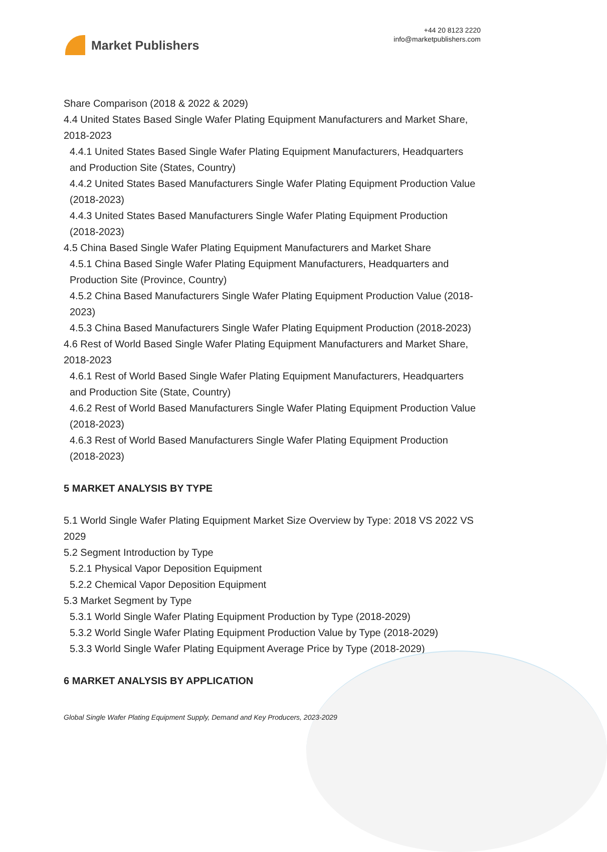Market Publishers
+44 20 8123 2220
info@marketpublishers.com
Share Comparison (2018 & 2022 & 2029)
4.4 United States Based Single Wafer Plating Equipment Manufacturers and Market Share, 2018-2023
4.4.1 United States Based Single Wafer Plating Equipment Manufacturers, Headquarters and Production Site (States, Country)
4.4.2 United States Based Manufacturers Single Wafer Plating Equipment Production Value (2018-2023)
4.4.3 United States Based Manufacturers Single Wafer Plating Equipment Production (2018-2023)
4.5 China Based Single Wafer Plating Equipment Manufacturers and Market Share
4.5.1 China Based Single Wafer Plating Equipment Manufacturers, Headquarters and Production Site (Province, Country)
4.5.2 China Based Manufacturers Single Wafer Plating Equipment Production Value (2018-2023)
4.5.3 China Based Manufacturers Single Wafer Plating Equipment Production (2018-2023)
4.6 Rest of World Based Single Wafer Plating Equipment Manufacturers and Market Share, 2018-2023
4.6.1 Rest of World Based Single Wafer Plating Equipment Manufacturers, Headquarters and Production Site (State, Country)
4.6.2 Rest of World Based Manufacturers Single Wafer Plating Equipment Production Value (2018-2023)
4.6.3 Rest of World Based Manufacturers Single Wafer Plating Equipment Production (2018-2023)
5 MARKET ANALYSIS BY TYPE
5.1 World Single Wafer Plating Equipment Market Size Overview by Type: 2018 VS 2022 VS 2029
5.2 Segment Introduction by Type
5.2.1 Physical Vapor Deposition Equipment
5.2.2 Chemical Vapor Deposition Equipment
5.3 Market Segment by Type
5.3.1 World Single Wafer Plating Equipment Production by Type (2018-2029)
5.3.2 World Single Wafer Plating Equipment Production Value by Type (2018-2029)
5.3.3 World Single Wafer Plating Equipment Average Price by Type (2018-2029)
6 MARKET ANALYSIS BY APPLICATION
Global Single Wafer Plating Equipment Supply, Demand and Key Producers, 2023-2029